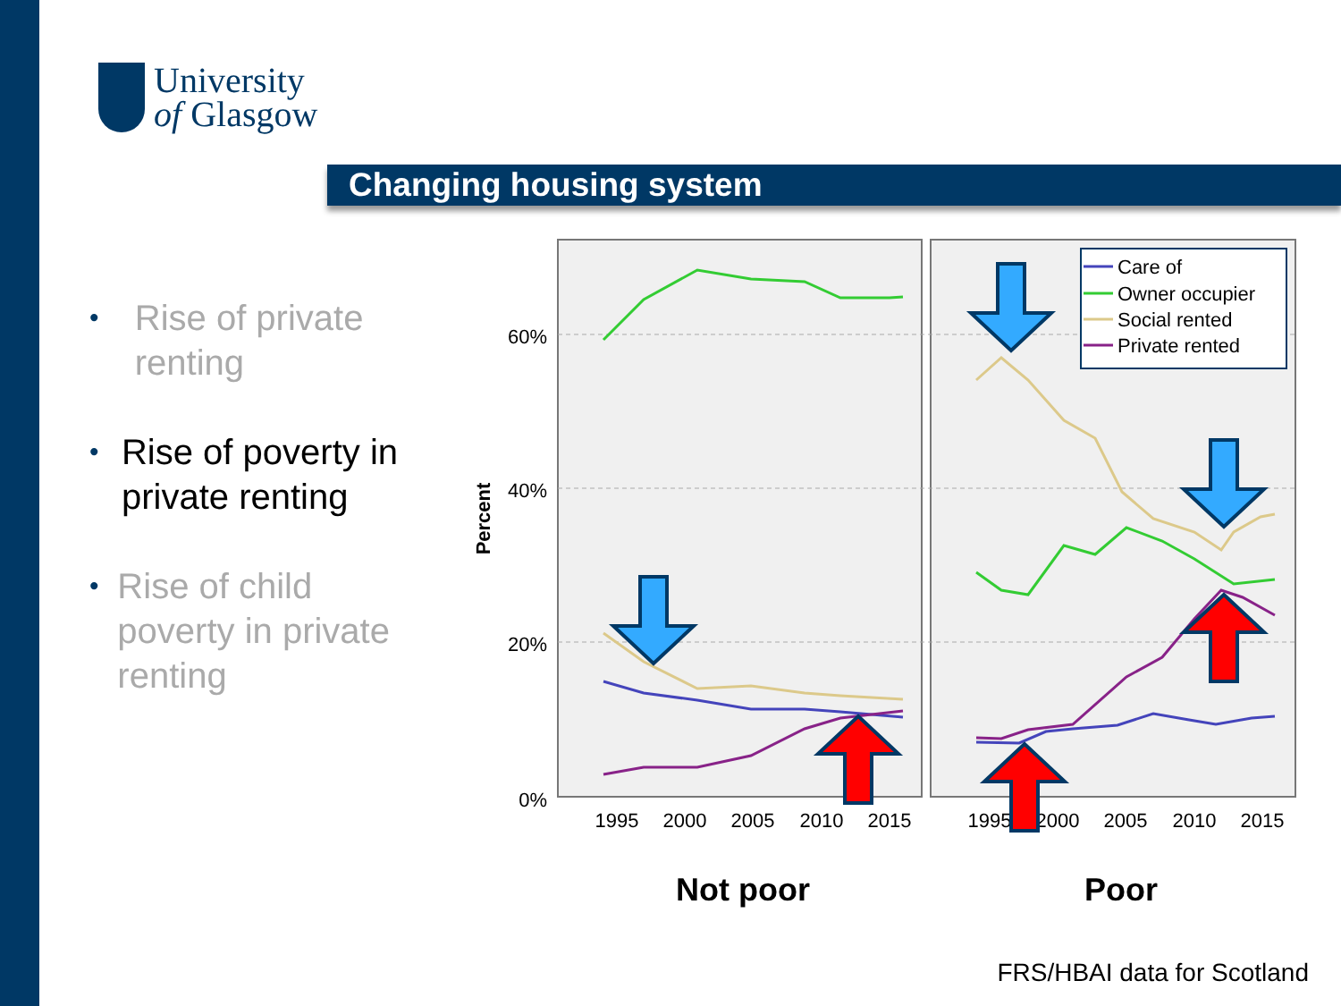University
of Glasgow
Changing housing system
• Rise of private renting
• Rise of poverty in private renting
• Rise of child poverty in private renting
60%
40%
20%
0%
Percent
1995
2000
2005
2010
2015
1995
2000
2005
2010
2015
Care of
Owner occupier
Social rented
Private rented
Not poor
Poor
FRS/HBAI data for Scotland